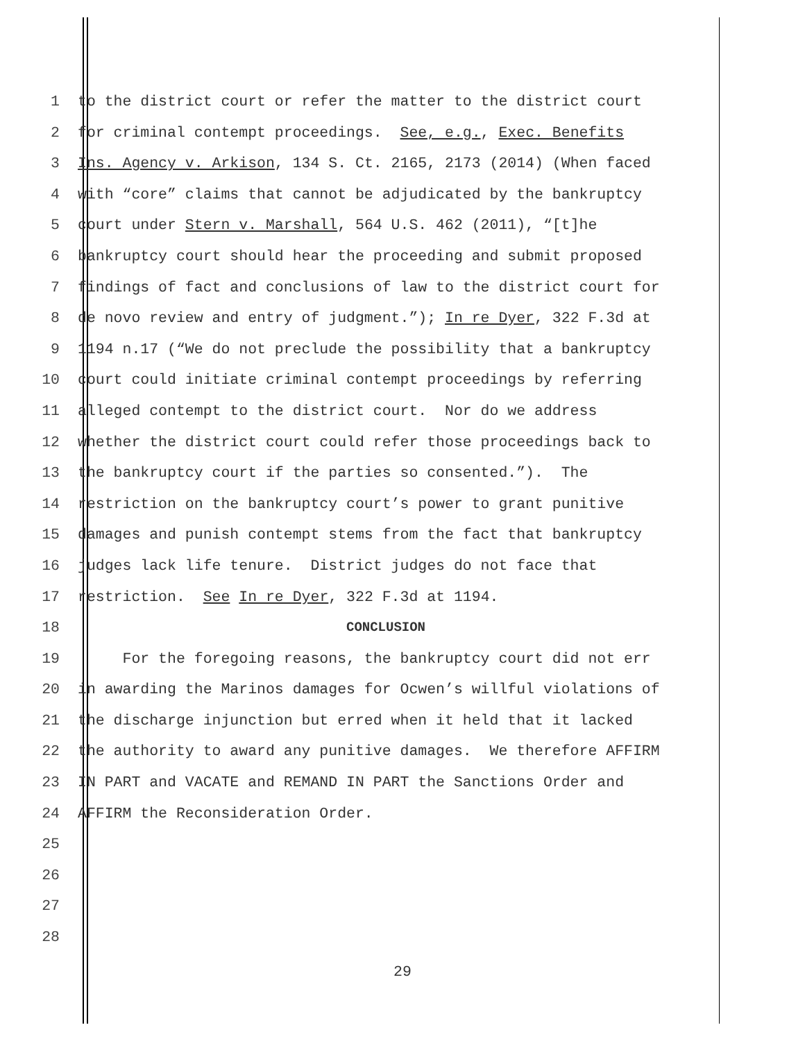1 to the district court or refer the matter to the district court
2 for criminal contempt proceedings. See, e.g., Exec. Benefits
3 Ins. Agency v. Arkison, 134 S. Ct. 2165, 2173 (2014) (When faced
4 with “core” claims that cannot be adjudicated by the bankruptcy
5 court under Stern v. Marshall, 564 U.S. 462 (2011), “[t]he
6 bankruptcy court should hear the proceeding and submit proposed
7 findings of fact and conclusions of law to the district court for
8 de novo review and entry of judgment.”); In re Dyer, 322 F.3d at
9 1194 n.17 (“We do not preclude the possibility that a bankruptcy
10 court could initiate criminal contempt proceedings by referring
11 alleged contempt to the district court. Nor do we address
12 whether the district court could refer those proceedings back to
13 the bankruptcy court if the parties so consented.”). The
14 restriction on the bankruptcy court’s power to grant punitive
15 damages and punish contempt stems from the fact that bankruptcy
16 judges lack life tenure. District judges do not face that
17 restriction. See In re Dyer, 322 F.3d at 1194.
18 CONCLUSION
19 For the foregoing reasons, the bankruptcy court did not err
20 in awarding the Marinos damages for Ocwen’s willful violations of
21 the discharge injunction but erred when it held that it lacked
22 the authority to award any punitive damages. We therefore AFFIRM
23 IN PART and VACATE and REMAND IN PART the Sanctions Order and
24 AFFIRM the Reconsideration Order.
25
26
27
28
29